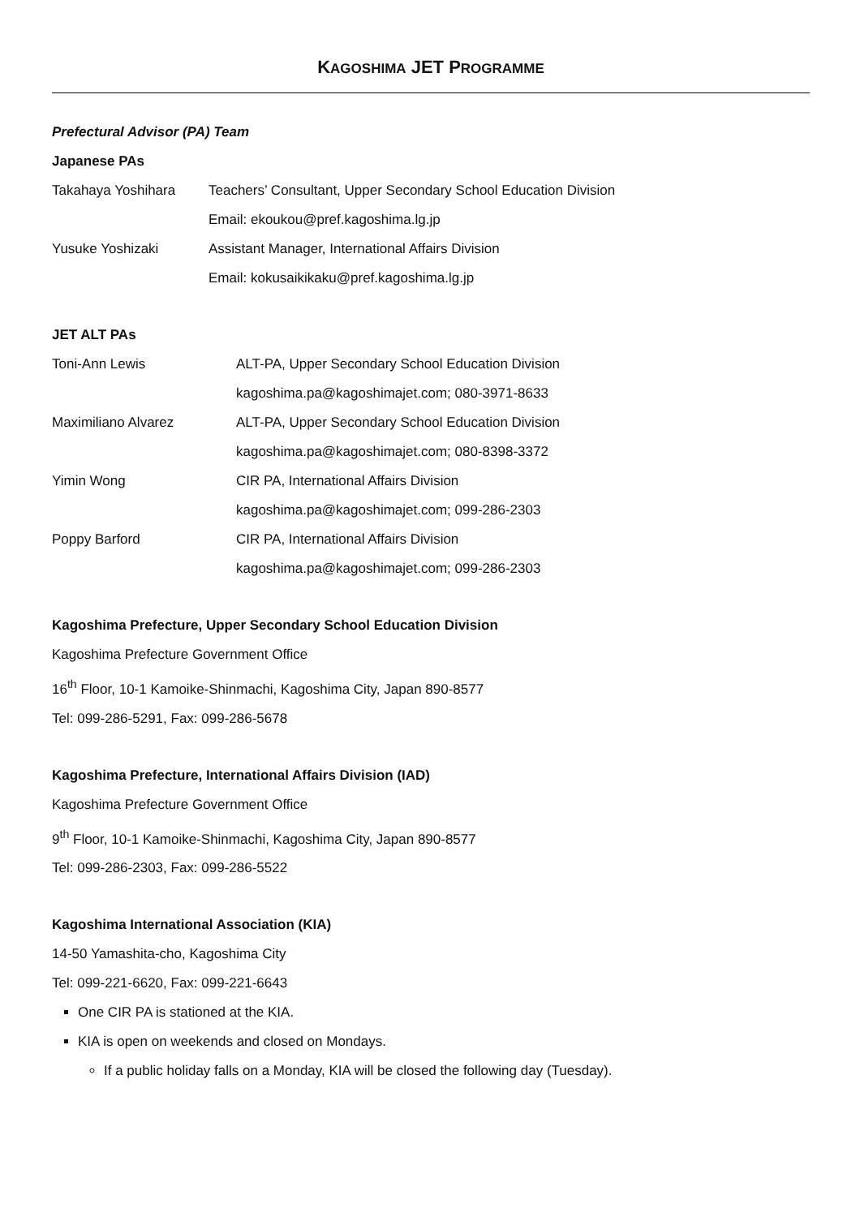KAGOSHIMA JET PROGRAMME
Prefectural Advisor (PA) Team
Japanese PAs
| Takahaya Yoshihara | Teachers’ Consultant, Upper Secondary School Education Division |
| | Email: ekoukou@pref.kagoshima.lg.jp |
| Yusuke Yoshizaki | Assistant Manager, International Affairs Division |
| | Email: kokusaikikaku@pref.kagoshima.lg.jp |
JET ALT PAs
| Toni-Ann Lewis | ALT-PA, Upper Secondary School Education Division |
| | kagoshima.pa@kagoshimajet.com; 080-3971-8633 |
| Maximiliano Alvarez | ALT-PA, Upper Secondary School Education Division |
| | kagoshima.pa@kagoshimajet.com; 080-8398-3372 |
| Yimin Wong | CIR PA, International Affairs Division |
| | kagoshima.pa@kagoshimajet.com; 099-286-2303 |
| Poppy Barford | CIR PA, International Affairs Division |
| | kagoshima.pa@kagoshimajet.com; 099-286-2303 |
Kagoshima Prefecture, Upper Secondary School Education Division
Kagoshima Prefecture Government Office
16<sup>th</sup> Floor, 10-1 Kamoike-Shinmachi, Kagoshima City, Japan 890-8577
Tel: 099-286-5291, Fax: 099-286-5678
Kagoshima Prefecture, International Affairs Division (IAD)
Kagoshima Prefecture Government Office
9<sup>th</sup> Floor, 10-1 Kamoike-Shinmachi, Kagoshima City, Japan 890-8577
Tel: 099-286-2303, Fax: 099-286-5522
Kagoshima International Association (KIA)
14-50 Yamashita-cho, Kagoshima City
Tel: 099-221-6620, Fax: 099-221-6643
One CIR PA is stationed at the KIA.
KIA is open on weekends and closed on Mondays.
If a public holiday falls on a Monday, KIA will be closed the following day (Tuesday).